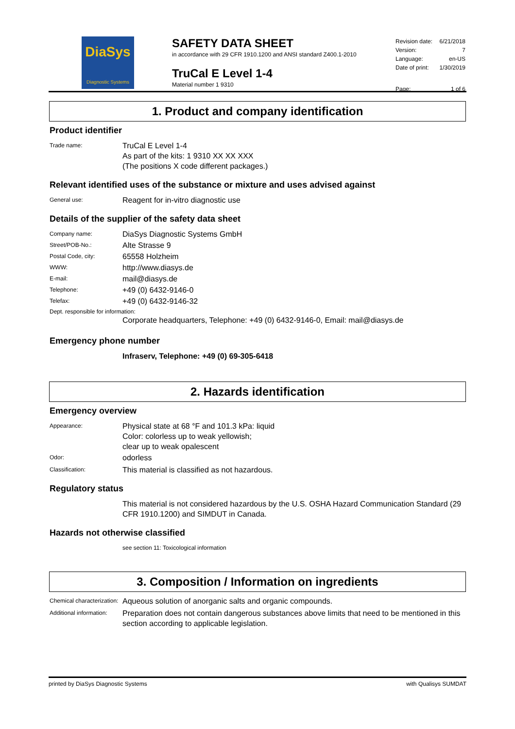DiaSys
Diagnostic Systems
SAFETY DATA SHEET
in accordance with 29 CFR 1910.1200 and ANSI standard Z400.1-2010
TruCal E Level 1-4
Material number 1 9310
| Revision date: | 6/21/2018 |
| Version: | 7 |
| Language: | en-US |
| Date of print: | 1/30/2019 |
| Page: | 1 of 6 |
1. Product and company identification
Product identifier
Trade name:
TruCal E Level 1-4
As part of the kits: 1 9310 XX XX XXX
(The positions X code different packages.)
Relevant identified uses of the substance or mixture and uses advised against
General use:
Reagent for in-vitro diagnostic use
Details of the supplier of the safety data sheet
Company name:
DiaSys Diagnostic Systems GmbH
Street/POB-No.:
Alte Strasse 9
Postal Code, city:
65558 Holzheim
WWW:
http://www.diasys.de
E-mail:
mail@diasys.de
Telephone:
+49 (0) 6432-9146-0
Telefax:
+49 (0) 6432-9146-32
Dept. responsible for information:
Corporate headquarters, Telephone: +49 (0) 6432-9146-0, Email: mail@diasys.de
Emergency phone number
Infraserv, Telephone: +49 (0) 69-305-6418
2. Hazards identification
Emergency overview
Appearance:
Physical state at 68 °F and 101.3 kPa: liquid
Color: colorless up to weak yellowish;
clear up to weak opalescent
Odor:
odorless
Classification:
This material is classified as not hazardous.
Regulatory status
This material is not considered hazardous by the U.S. OSHA Hazard Communication Standard (29 CFR 1910.1200) and SIMDUT in Canada.
Hazards not otherwise classified
see section 11: Toxicological information
3. Composition / Information on ingredients
Chemical characterization:
Aqueous solution of anorganic salts and organic compounds.
Additional information:
Preparation does not contain dangerous substances above limits that need to be mentioned in this section according to applicable legislation.
printed by DiaSys Diagnostic Systems with Qualisys SUMDAT